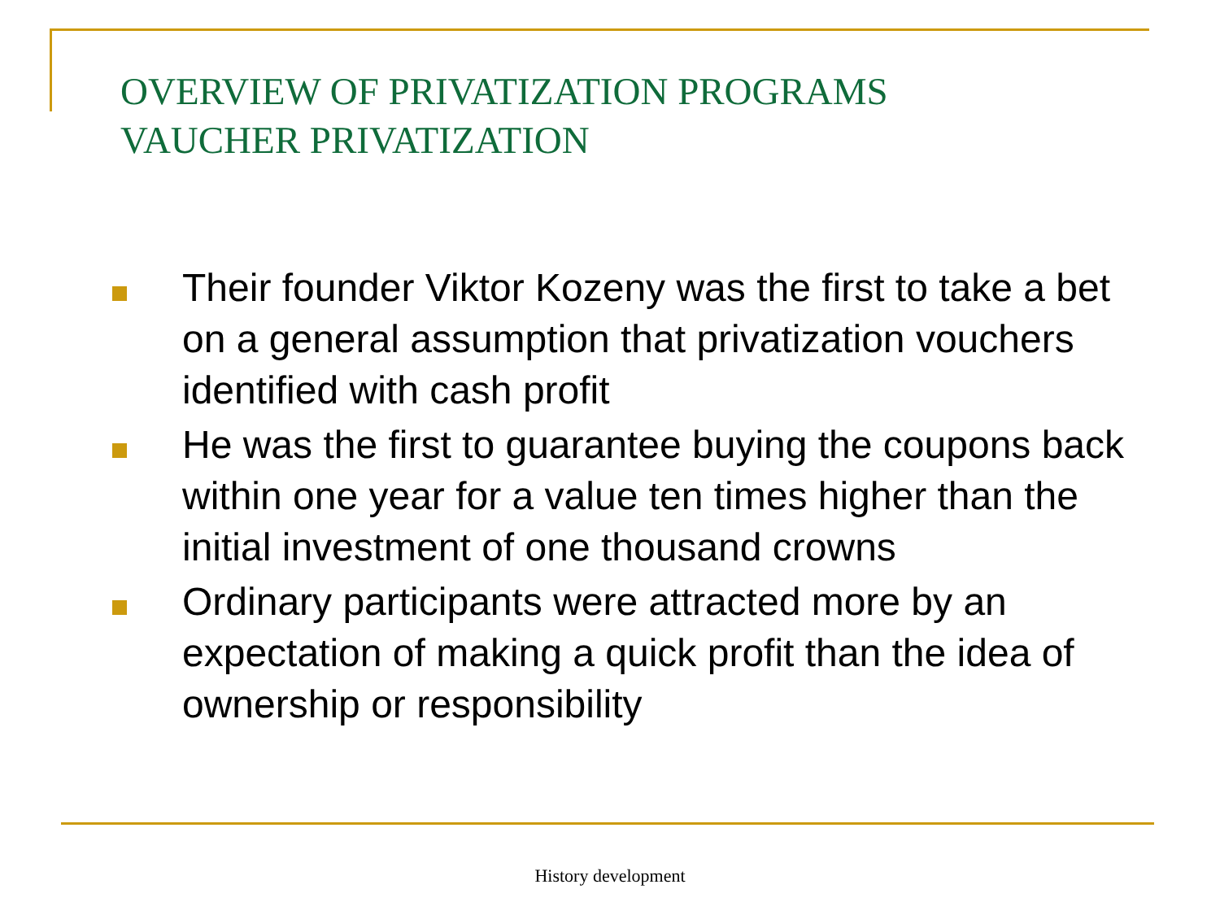OVERVIEW OF PRIVATIZATION PROGRAMS
VAUCHER PRIVATIZATION
Their founder Viktor Kozeny was the first to take a bet on a general assumption that privatization vouchers identified with cash profit
He was the first to guarantee buying the coupons back within one year for a value ten times higher than the initial investment of one thousand crowns
Ordinary participants were attracted more by an expectation of making a quick profit than the idea of ownership or responsibility
History development